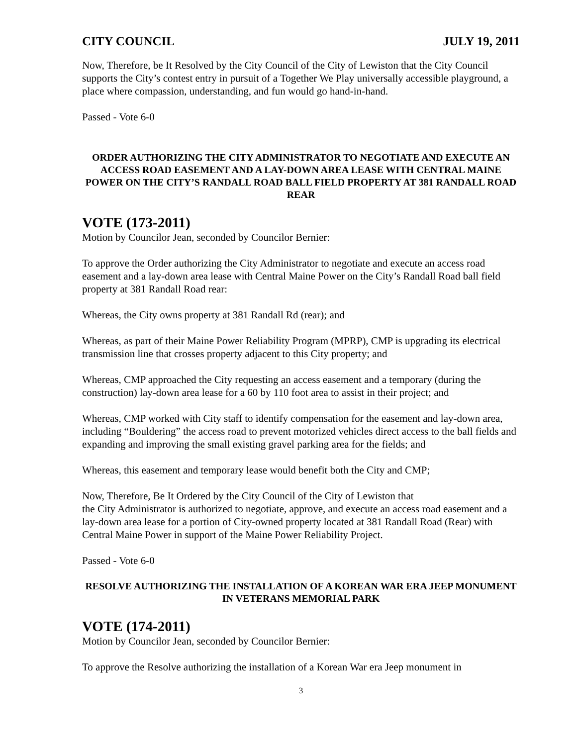CITY COUNCIL JULY 19, 2011
Now, Therefore, be It Resolved by the City Council of the City of Lewiston that the City Council supports the City’s contest entry in pursuit of a Together We Play universally accessible playground, a place where compassion, understanding, and fun would go hand-in-hand.
Passed - Vote 6-0
ORDER AUTHORIZING THE CITY ADMINISTRATOR TO NEGOTIATE AND EXECUTE AN ACCESS ROAD EASEMENT AND A LAY-DOWN AREA LEASE WITH CENTRAL MAINE POWER ON THE CITY’S RANDALL ROAD BALL FIELD PROPERTY AT 381 RANDALL ROAD REAR
VOTE (173-2011)
Motion by Councilor Jean, seconded by Councilor Bernier:
To approve the Order authorizing the City Administrator to negotiate and execute an access road easement and a lay-down area lease with Central Maine Power on the City’s Randall Road ball field property at 381 Randall Road rear:
Whereas, the City owns property at 381 Randall Rd (rear); and
Whereas, as part of their Maine Power Reliability Program (MPRP), CMP is upgrading its electrical transmission line that crosses property adjacent to this City property; and
Whereas, CMP approached the City requesting an access easement and a temporary (during the construction) lay-down area lease for a 60 by 110 foot area to assist in their project; and
Whereas, CMP worked with City staff to identify compensation for the easement and lay-down area, including “Bouldering” the access road to prevent motorized vehicles direct access to the ball fields and expanding and improving the small existing gravel parking area for the fields; and
Whereas, this easement and temporary lease would benefit both the City and CMP;
Now, Therefore, Be It Ordered by the City Council of the City of Lewiston that
the City Administrator is authorized to negotiate, approve, and execute an access road easement and a lay-down area lease for a portion of City-owned property located at 381 Randall Road (Rear) with Central Maine Power in support of the Maine Power Reliability Project.
Passed - Vote 6-0
RESOLVE AUTHORIZING THE INSTALLATION OF A KOREAN WAR ERA JEEP MONUMENT IN VETERANS MEMORIAL PARK
VOTE (174-2011)
Motion by Councilor Jean, seconded by Councilor Bernier:
To approve the Resolve authorizing the installation of a Korean War era Jeep monument in
3